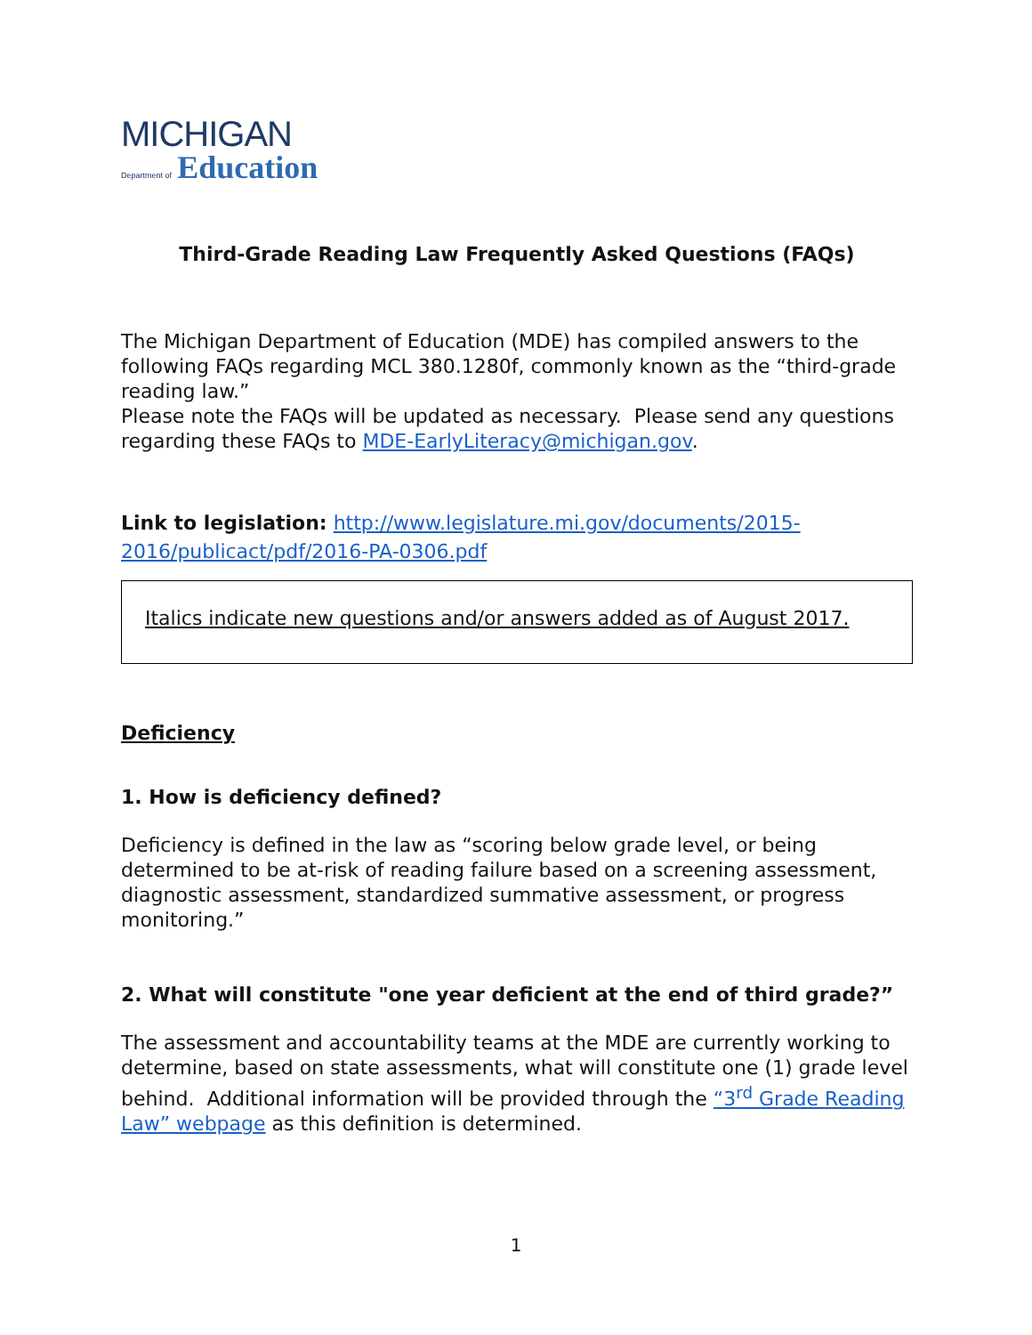MICHIGAN
Department of Education
Third-Grade Reading Law Frequently Asked Questions (FAQs)
The Michigan Department of Education (MDE) has compiled answers to the following FAQs regarding MCL 380.1280f, commonly known as the “third-grade reading law.”
Please note the FAQs will be updated as necessary. Please send any questions regarding these FAQs to MDE-EarlyLiteracy@michigan.gov.
Link to legislation: http://www.legislature.mi.gov/documents/2015-2016/publicact/pdf/2016-PA-0306.pdf
Italics indicate new questions and/or answers added as of August 2017.
Deficiency
1. How is deficiency defined?
Deficiency is defined in the law as “scoring below grade level, or being determined to be at-risk of reading failure based on a screening assessment, diagnostic assessment, standardized summative assessment, or progress monitoring.”
2. What will constitute "one year deficient at the end of third grade?”
The assessment and accountability teams at the MDE are currently working to determine, based on state assessments, what will constitute one (1) grade level behind. Additional information will be provided through the “3<sup>rd</sup> Grade Reading Law” webpage as this definition is determined.
1